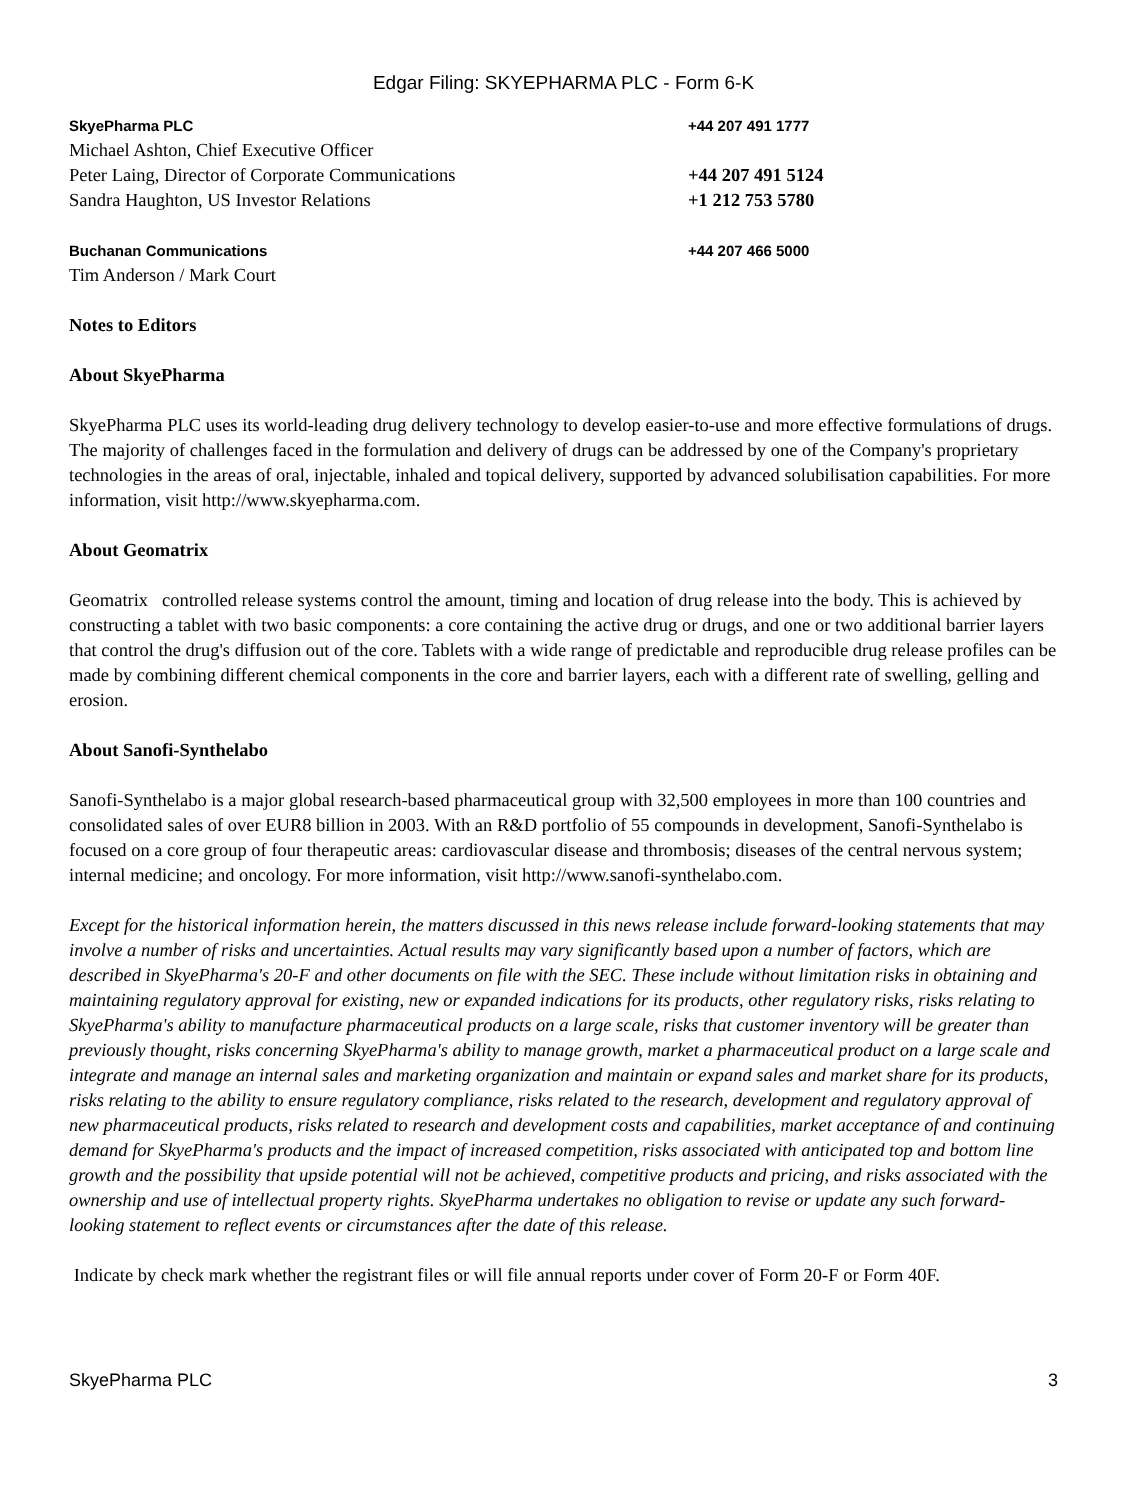Edgar Filing: SKYEPHARMA PLC - Form 6-K
| SkyePharma PLC | +44 207 491 1777 |
| Michael Ashton, Chief Executive Officer | |
| Peter Laing, Director of Corporate Communications | +44 207 491 5124 |
| Sandra Haughton, US Investor Relations | +1 212 753 5780 |
| Buchanan Communications | +44 207 466 5000 |
| Tim Anderson / Mark Court | |
Notes to Editors
About SkyePharma
SkyePharma PLC uses its world-leading drug delivery technology to develop easier-to-use and more effective formulations of drugs. The majority of challenges faced in the formulation and delivery of drugs can be addressed by one of the Company's proprietary technologies in the areas of oral, injectable, inhaled and topical delivery, supported by advanced solubilisation capabilities. For more information, visit http://www.skyepharma.com.
About Geomatrix
Geomatrix controlled release systems control the amount, timing and location of drug release into the body. This is achieved by constructing a tablet with two basic components: a core containing the active drug or drugs, and one or two additional barrier layers that control the drug's diffusion out of the core. Tablets with a wide range of predictable and reproducible drug release profiles can be made by combining different chemical components in the core and barrier layers, each with a different rate of swelling, gelling and erosion.
About Sanofi-Synthelabo
Sanofi-Synthelabo is a major global research-based pharmaceutical group with 32,500 employees in more than 100 countries and consolidated sales of over EUR8 billion in 2003. With an R&D portfolio of 55 compounds in development, Sanofi-Synthelabo is focused on a core group of four therapeutic areas: cardiovascular disease and thrombosis; diseases of the central nervous system; internal medicine; and oncology. For more information, visit http://www.sanofi-synthelabo.com.
Except for the historical information herein, the matters discussed in this news release include forward-looking statements that may involve a number of risks and uncertainties. Actual results may vary significantly based upon a number of factors, which are described in SkyePharma's 20-F and other documents on file with the SEC. These include without limitation risks in obtaining and maintaining regulatory approval for existing, new or expanded indications for its products, other regulatory risks, risks relating to SkyePharma's ability to manufacture pharmaceutical products on a large scale, risks that customer inventory will be greater than previously thought, risks concerning SkyePharma's ability to manage growth, market a pharmaceutical product on a large scale and integrate and manage an internal sales and marketing organization and maintain or expand sales and market share for its products, risks relating to the ability to ensure regulatory compliance, risks related to the research, development and regulatory approval of new pharmaceutical products, risks related to research and development costs and capabilities, market acceptance of and continuing demand for SkyePharma's products and the impact of increased competition, risks associated with anticipated top and bottom line growth and the possibility that upside potential will not be achieved, competitive products and pricing, and risks associated with the ownership and use of intellectual property rights. SkyePharma undertakes no obligation to revise or update any such forward-looking statement to reflect events or circumstances after the date of this release.
Indicate by check mark whether the registrant files or will file annual reports under cover of Form 20-F or Form 40F.
SkyePharma PLC 3